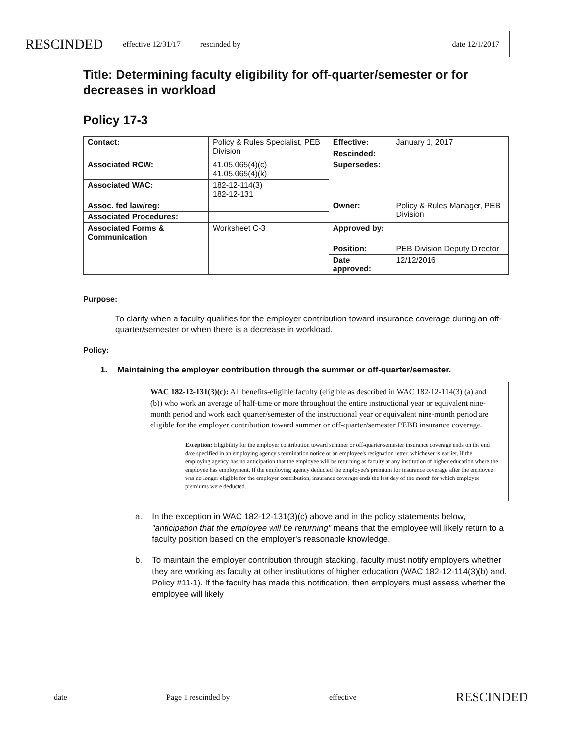RESCINDED effective 12/31/17 rescinded by date 12/1/2017
Title: Determining faculty eligibility for off-quarter/semester or for decreases in workload
Policy 17-3
| Contact: | Policy & Rules Specialist, PEB Division | Effective: | January 1, 2017 |
| | | Rescinded: | |
| Associated RCW: | 41.05.065(4)(c) 41.05.065(4)(k) | Supersedes: | |
| Associated WAC: | 182-12-114(3) 182-12-131 | | |
| Assoc. fed law/reg: | | Owner: | Policy & Rules Manager, PEB Division |
| Associated Procedures: | | | |
| Associated Forms & Communication | Worksheet C-3 | Approved by: | |
| | | Position: | PEB Division Deputy Director |
| | | Date approved: | 12/12/2016 |
Purpose:
To clarify when a faculty qualifies for the employer contribution toward insurance coverage during an off-quarter/semester or when there is a decrease in workload.
Policy:
1. Maintaining the employer contribution through the summer or off-quarter/semester.
WAC 182-12-131(3)(c): All benefits-eligible faculty (eligible as described in WAC 182-12-114(3) (a) and (b)) who work an average of half-time or more throughout the entire instructional year or equivalent nine-month period and work each quarter/semester of the instructional year or equivalent nine-month period are eligible for the employer contribution toward summer or off-quarter/semester PEBB insurance coverage.
Exception: Eligibility for the employer contribution toward summer or off-quarter/semester insurance coverage ends on the end date specified in an employing agency's termination notice or an employee's resignation letter, whichever is earlier, if the employing agency has no anticipation that the employee will be returning as faculty at any institution of higher education where the employee has employment. If the employing agency deducted the employee's premium for insurance coverage after the employee was no longer eligible for the employer contribution, insurance coverage ends the last day of the month for which employee premiums were deducted.
a. In the exception in WAC 182-12-131(3)(c) above and in the policy statements below, "anticipation that the employee will be returning" means that the employee will likely return to a faculty position based on the employer's reasonable knowledge.
b. To maintain the employer contribution through stacking, faculty must notify employers whether they are working as faculty at other institutions of higher education (WAC 182-12-114(3)(b) and, Policy #11-1). If the faculty has made this notification, then employers must assess whether the employee will likely
date Page 1 rescinded by effective RESCINDED